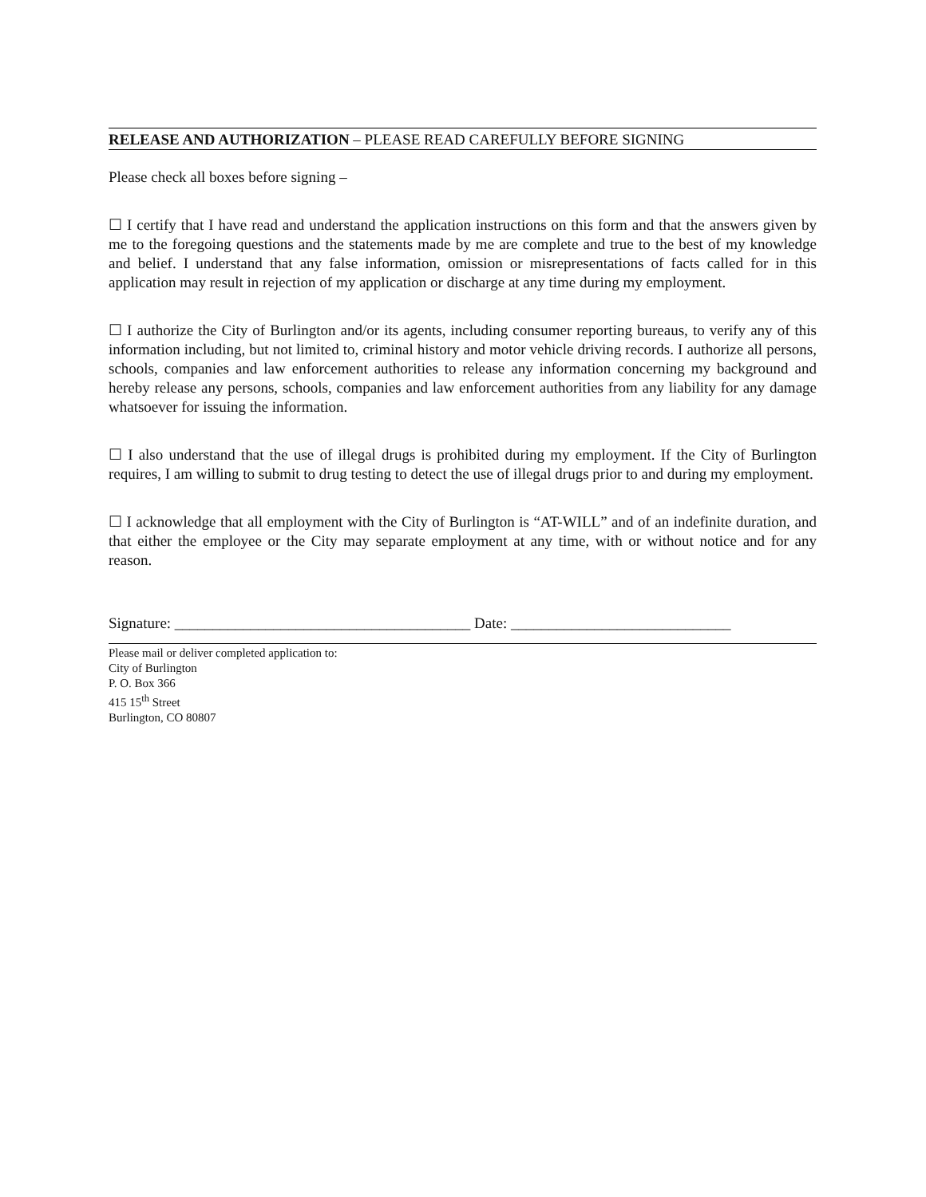RELEASE AND AUTHORIZATION – PLEASE READ CAREFULLY BEFORE SIGNING
Please check all boxes before signing –
☐ I certify that I have read and understand the application instructions on this form and that the answers given by me to the foregoing questions and the statements made by me are complete and true to the best of my knowledge and belief. I understand that any false information, omission or misrepresentations of facts called for in this application may result in rejection of my application or discharge at any time during my employment.
☐ I authorize the City of Burlington and/or its agents, including consumer reporting bureaus, to verify any of this information including, but not limited to, criminal history and motor vehicle driving records. I authorize all persons, schools, companies and law enforcement authorities to release any information concerning my background and hereby release any persons, schools, companies and law enforcement authorities from any liability for any damage whatsoever for issuing the information.
☐ I also understand that the use of illegal drugs is prohibited during my employment. If the City of Burlington requires, I am willing to submit to drug testing to detect the use of illegal drugs prior to and during my employment.
☐ I acknowledge that all employment with the City of Burlington is “AT-WILL” and of an indefinite duration, and that either the employee or the City may separate employment at any time, with or without notice and for any reason.
Signature: _______________________________________ Date: _____________________________
Please mail or deliver completed application to:
City of Burlington
P. O. Box 366
415 15<sup>th</sup> Street
Burlington, CO 80807